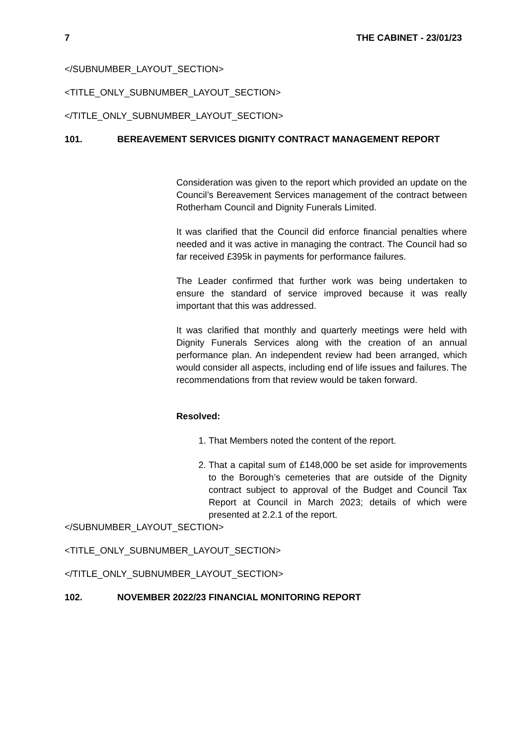7 THE CABINET - 23/01/23
</SUBNUMBER_LAYOUT_SECTION>
<TITLE_ONLY_SUBNUMBER_LAYOUT_SECTION>
</TITLE_ONLY_SUBNUMBER_LAYOUT_SECTION>
101. BEREAVEMENT SERVICES DIGNITY CONTRACT MANAGEMENT REPORT
Consideration was given to the report which provided an update on the Council’s Bereavement Services management of the contract between Rotherham Council and Dignity Funerals Limited.
It was clarified that the Council did enforce financial penalties where needed and it was active in managing the contract. The Council had so far received £395k in payments for performance failures.
The Leader confirmed that further work was being undertaken to ensure the standard of service improved because it was really important that this was addressed.
It was clarified that monthly and quarterly meetings were held with Dignity Funerals Services along with the creation of an annual performance plan. An independent review had been arranged, which would consider all aspects, including end of life issues and failures. The recommendations from that review would be taken forward.
Resolved:
1. That Members noted the content of the report.
2. That a capital sum of £148,000 be set aside for improvements to the Borough’s cemeteries that are outside of the Dignity contract subject to approval of the Budget and Council Tax Report at Council in March 2023; details of which were presented at 2.2.1 of the report.
</SUBNUMBER_LAYOUT_SECTION>
<TITLE_ONLY_SUBNUMBER_LAYOUT_SECTION>
</TITLE_ONLY_SUBNUMBER_LAYOUT_SECTION>
102. NOVEMBER 2022/23 FINANCIAL MONITORING REPORT